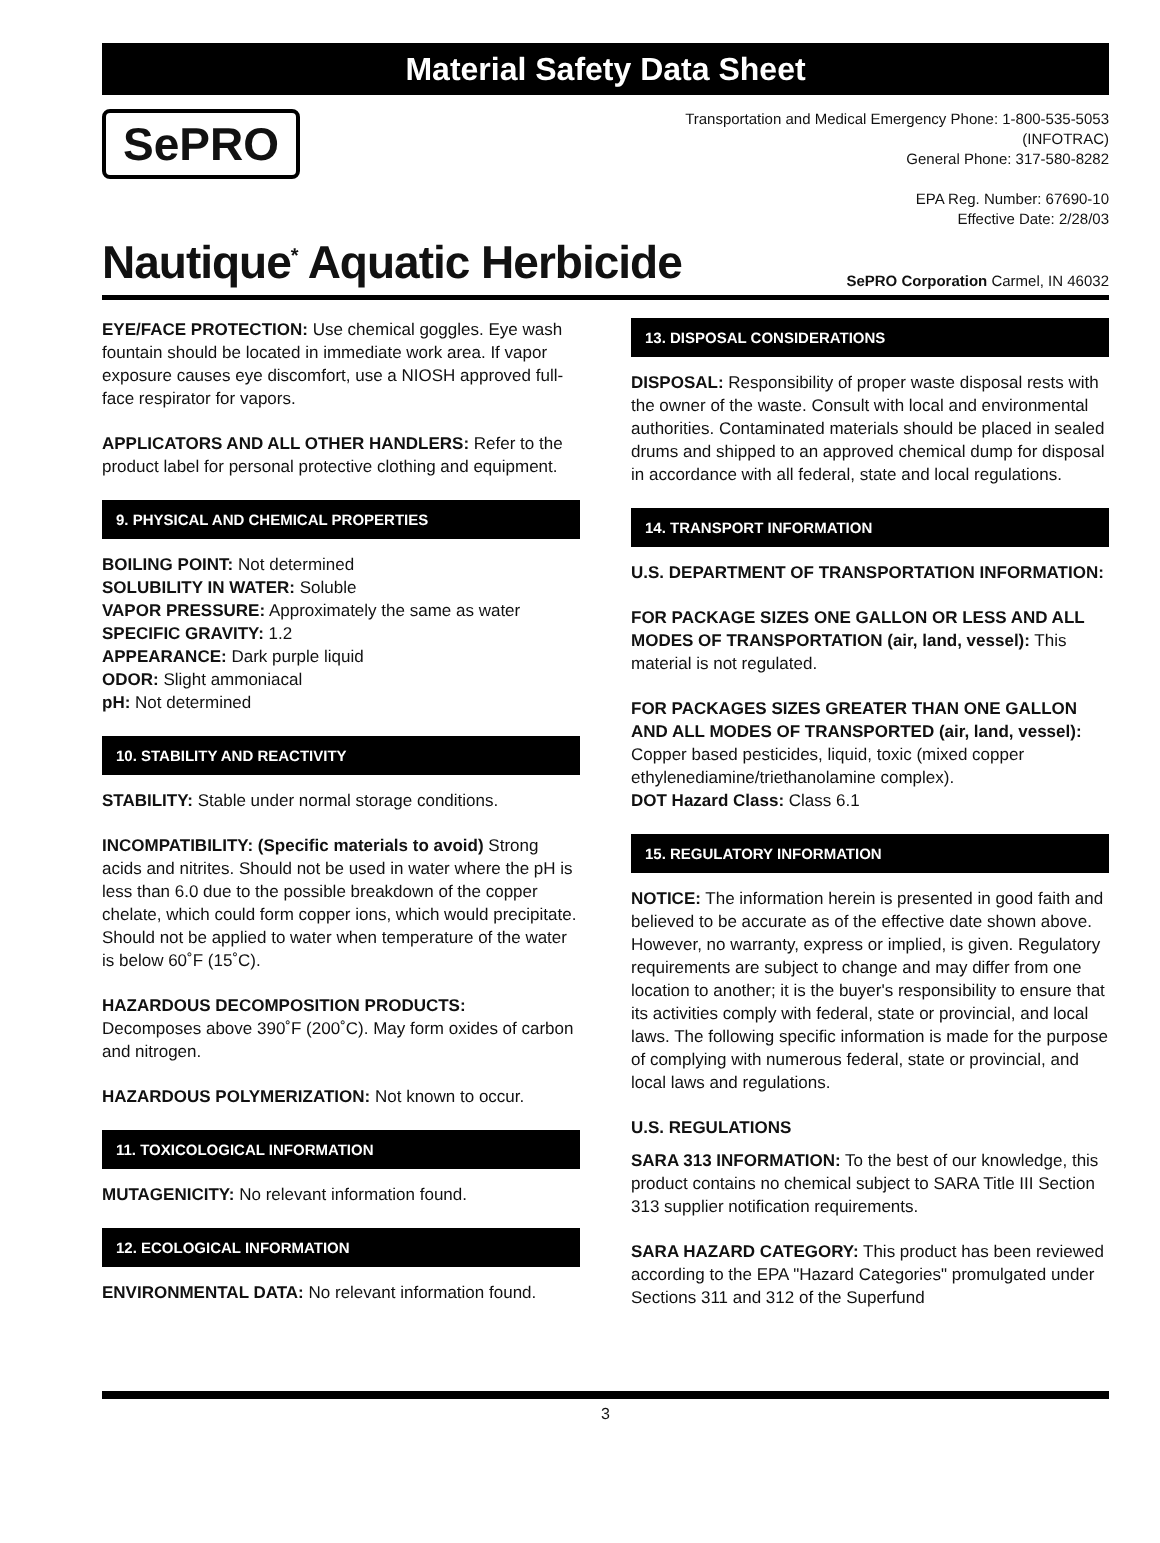Material Safety Data Sheet
SePRO
Transportation and Medical Emergency Phone: 1-800-535-5053
(INFOTRAC)
General Phone: 317-580-8282
EPA Reg. Number: 67690-10
Effective Date: 2/28/03
Nautique<sup>*</sup> Aquatic Herbicide
SePRO Corporation Carmel, IN 46032
EYE/FACE PROTECTION: Use chemical goggles. Eye wash fountain should be located in immediate work area. If vapor exposure causes eye discomfort, use a NIOSH approved full-face respirator for vapors.
APPLICATORS AND ALL OTHER HANDLERS: Refer to the product label for personal protective clothing and equipment.
9. PHYSICAL AND CHEMICAL PROPERTIES
BOILING POINT: Not determined
SOLUBILITY IN WATER: Soluble
VAPOR PRESSURE: Approximately the same as water
SPECIFIC GRAVITY: 1.2
APPEARANCE: Dark purple liquid
ODOR: Slight ammoniacal
pH: Not determined
10. STABILITY AND REACTIVITY
STABILITY: Stable under normal storage conditions.
INCOMPATIBILITY: (Specific materials to avoid) Strong acids and nitrites. Should not be used in water where the pH is less than 6.0 due to the possible breakdown of the copper chelate, which could form copper ions, which would precipitate. Should not be applied to water when temperature of the water is below 60˚F (15˚C).
HAZARDOUS DECOMPOSITION PRODUCTS:
Decomposes above 390˚F (200˚C). May form oxides of carbon and nitrogen.
HAZARDOUS POLYMERIZATION: Not known to occur.
11. TOXICOLOGICAL INFORMATION
MUTAGENICITY: No relevant information found.
12. ECOLOGICAL INFORMATION
ENVIRONMENTAL DATA: No relevant information found.
13. DISPOSAL CONSIDERATIONS
DISPOSAL: Responsibility of proper waste disposal rests with the owner of the waste. Consult with local and environmental authorities. Contaminated materials should be placed in sealed drums and shipped to an approved chemical dump for disposal in accordance with all federal, state and local regulations.
14. TRANSPORT INFORMATION
U.S. DEPARTMENT OF TRANSPORTATION INFORMATION:
FOR PACKAGE SIZES ONE GALLON OR LESS AND ALL MODES OF TRANSPORTATION (air, land, vessel): This material is not regulated.
FOR PACKAGES SIZES GREATER THAN ONE GALLON AND ALL MODES OF TRANSPORTED (air, land, vessel):
Copper based pesticides, liquid, toxic (mixed copper ethylenediamine/triethanolamine complex).
DOT Hazard Class: Class 6.1
15. REGULATORY INFORMATION
NOTICE: The information herein is presented in good faith and believed to be accurate as of the effective date shown above. However, no warranty, express or implied, is given. Regulatory requirements are subject to change and may differ from one location to another; it is the buyer's responsibility to ensure that its activities comply with federal, state or provincial, and local laws. The following specific information is made for the purpose of complying with numerous federal, state or provincial, and local laws and regulations.
U.S. REGULATIONS
SARA 313 INFORMATION: To the best of our knowledge, this product contains no chemical subject to SARA Title III Section 313 supplier notification requirements.
SARA HAZARD CATEGORY: This product has been reviewed according to the EPA "Hazard Categories" promulgated under Sections 311 and 312 of the Superfund
3